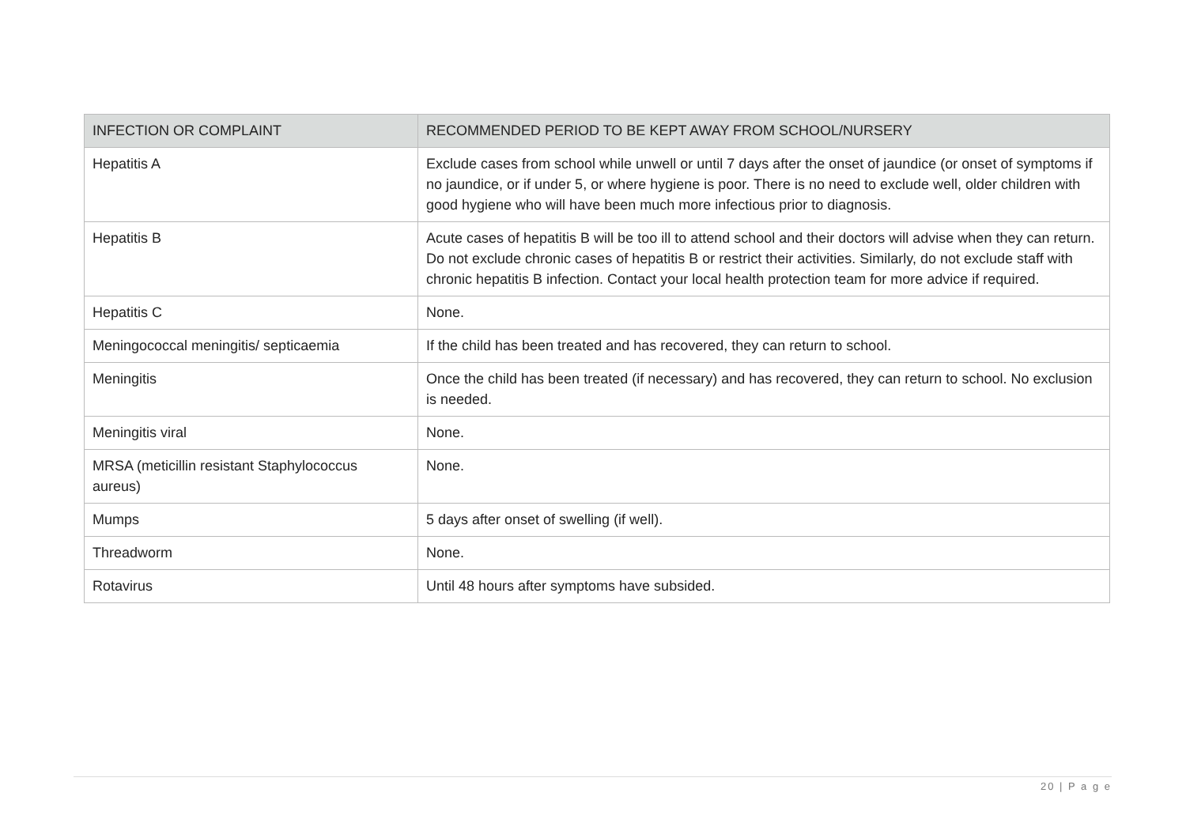| INFECTION OR COMPLAINT | RECOMMENDED PERIOD TO BE KEPT AWAY FROM SCHOOL/NURSERY |
| --- | --- |
| Hepatitis A | Exclude cases from school while unwell or until 7 days after the onset of jaundice (or onset of symptoms if no jaundice, or if under 5, or where hygiene is poor. There is no need to exclude well, older children with good hygiene who will have been much more infectious prior to diagnosis. |
| Hepatitis B | Acute cases of hepatitis B will be too ill to attend school and their doctors will advise when they can return. Do not exclude chronic cases of hepatitis B or restrict their activities. Similarly, do not exclude staff with chronic hepatitis B infection. Contact your local health protection team for more advice if required. |
| Hepatitis C | None. |
| Meningococcal meningitis/ septicaemia | If the child has been treated and has recovered, they can return to school. |
| Meningitis | Once the child has been treated (if necessary) and has recovered, they can return to school. No exclusion is needed. |
| Meningitis viral | None. |
| MRSA (meticillin resistant Staphylococcus aureus) | None. |
| Mumps | 5 days after onset of swelling (if well). |
| Threadworm | None. |
| Rotavirus | Until 48 hours after symptoms have subsided. |
20 | P a g e